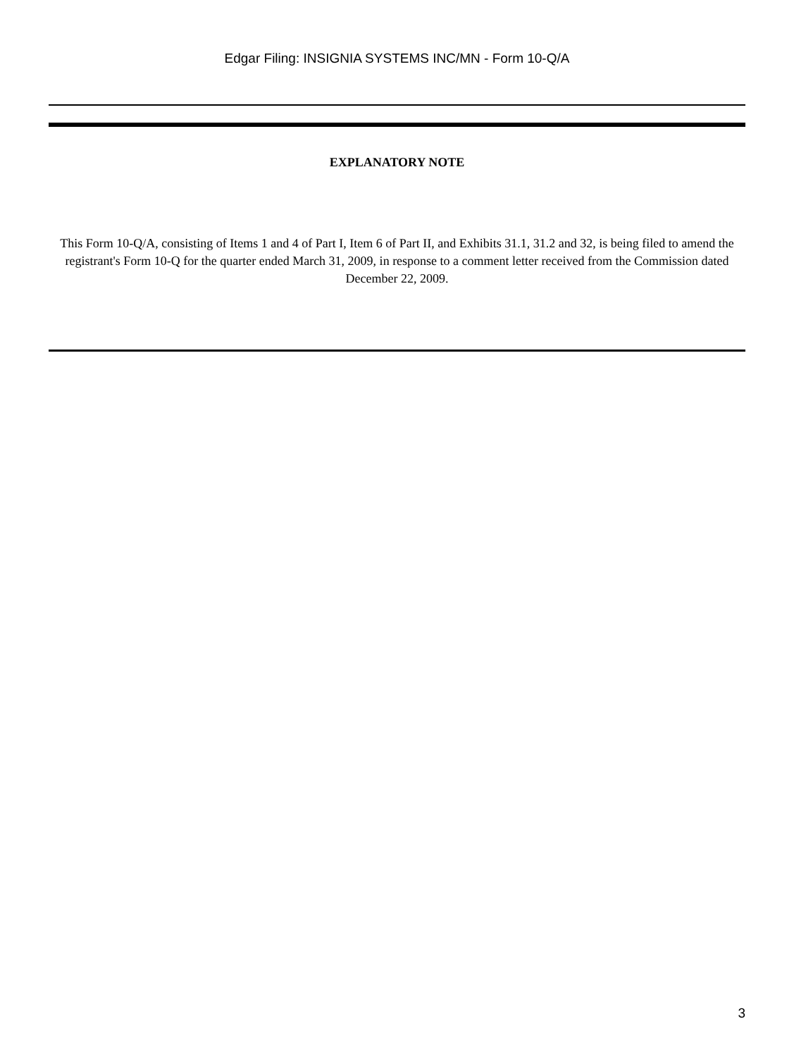Edgar Filing: INSIGNIA SYSTEMS INC/MN - Form 10-Q/A
EXPLANATORY NOTE
This Form 10-Q/A, consisting of Items 1 and 4 of Part I, Item 6 of Part II, and Exhibits 31.1, 31.2 and 32, is being filed to amend the registrant's Form 10-Q for the quarter ended March 31, 2009, in response to a comment letter received from the Commission dated December 22, 2009.
3